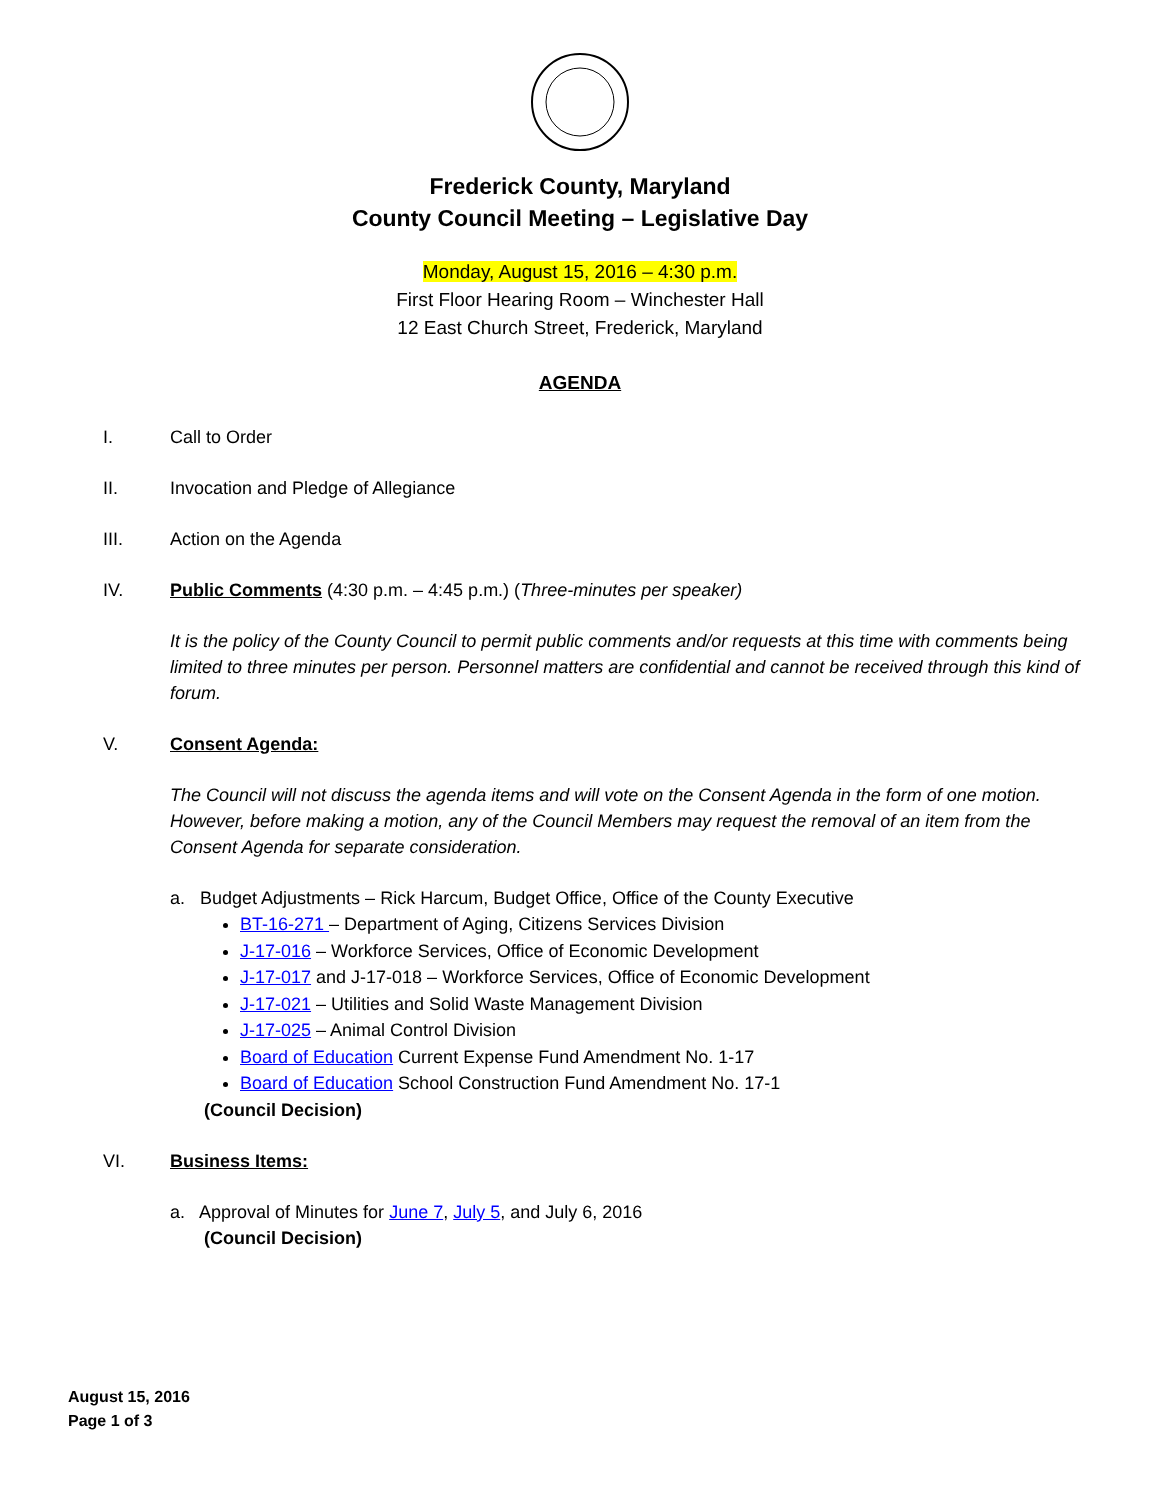Frederick County, Maryland
County Council Meeting – Legislative Day
Monday, August 15, 2016 – 4:30 p.m.
First Floor Hearing Room – Winchester Hall
12 East Church Street, Frederick, Maryland
AGENDA
I. Call to Order
II. Invocation and Pledge of Allegiance
III. Action on the Agenda
IV. Public Comments (4:30 p.m. – 4:45 p.m.) (Three-minutes per speaker)
It is the policy of the County Council to permit public comments and/or requests at this time with comments being limited to three minutes per person. Personnel matters are confidential and cannot be received through this kind of forum.
V. Consent Agenda:
The Council will not discuss the agenda items and will vote on the Consent Agenda in the form of one motion. However, before making a motion, any of the Council Members may request the removal of an item from the Consent Agenda for separate consideration.
a. Budget Adjustments – Rick Harcum, Budget Office, Office of the County Executive
BT-16-271 – Department of Aging, Citizens Services Division
J-17-016 – Workforce Services, Office of Economic Development
J-17-017 and J-17-018 – Workforce Services, Office of Economic Development
J-17-021 – Utilities and Solid Waste Management Division
J-17-025 – Animal Control Division
Board of Education Current Expense Fund Amendment No. 1-17
Board of Education School Construction Fund Amendment No. 17-1
(Council Decision)
VI. Business Items:
a. Approval of Minutes for June 7, July 5, and July 6, 2016
(Council Decision)
August 15, 2016
Page 1 of 3